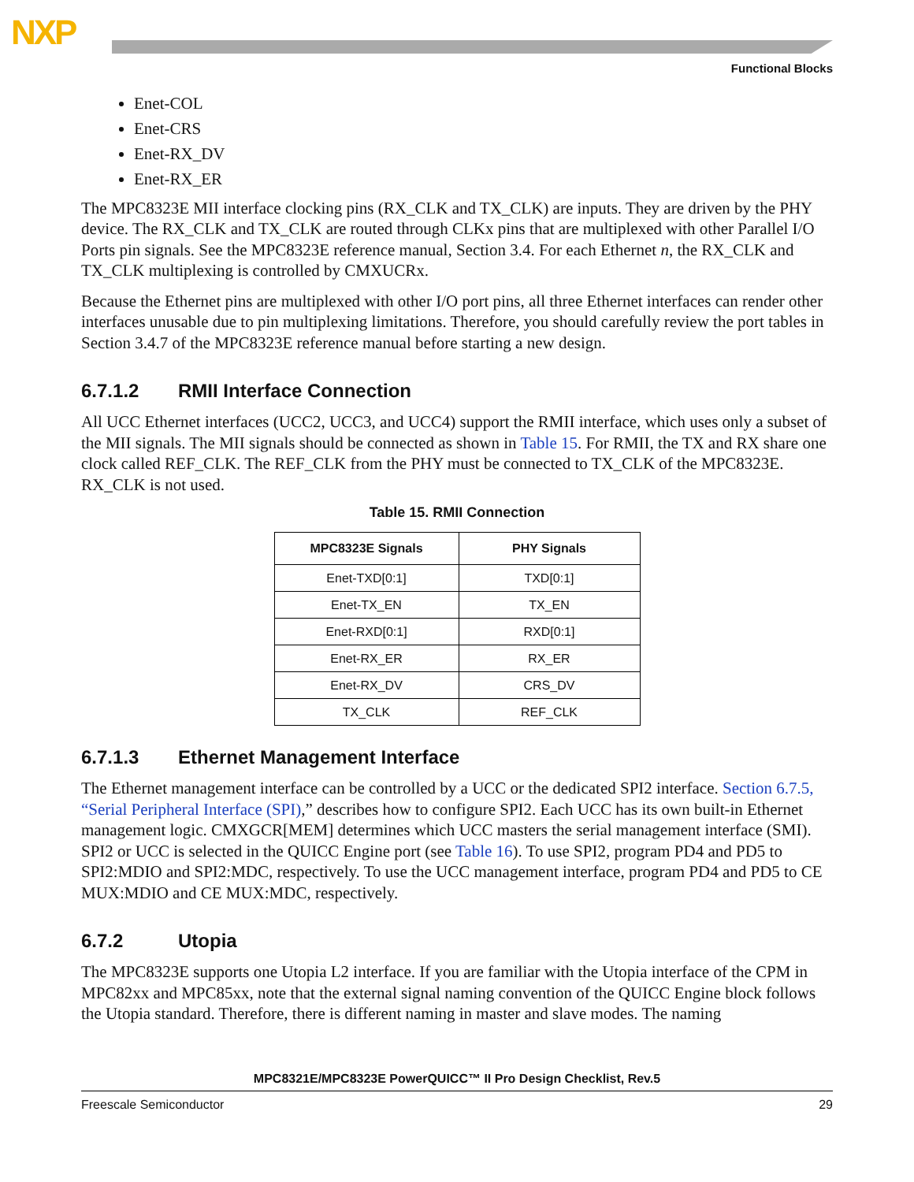NXP
Functional Blocks
Enet-COL
Enet-CRS
Enet-RX_DV
Enet-RX_ER
The MPC8323E MII interface clocking pins (RX_CLK and TX_CLK) are inputs. They are driven by the PHY device. The RX_CLK and TX_CLK are routed through CLKx pins that are multiplexed with other Parallel I/O Ports pin signals. See the MPC8323E reference manual, Section 3.4. For each Ethernet n, the RX_CLK and TX_CLK multiplexing is controlled by CMXUCRx.
Because the Ethernet pins are multiplexed with other I/O port pins, all three Ethernet interfaces can render other interfaces unusable due to pin multiplexing limitations. Therefore, you should carefully review the port tables in Section 3.4.7 of the MPC8323E reference manual before starting a new design.
6.7.1.2 RMII Interface Connection
All UCC Ethernet interfaces (UCC2, UCC3, and UCC4) support the RMII interface, which uses only a subset of the MII signals. The MII signals should be connected as shown in Table 15. For RMII, the TX and RX share one clock called REF_CLK. The REF_CLK from the PHY must be connected to TX_CLK of the MPC8323E. RX_CLK is not used.
Table 15. RMII Connection
| MPC8323E Signals | PHY Signals |
| --- | --- |
| Enet-TXD[0:1] | TXD[0:1] |
| Enet-TX_EN | TX_EN |
| Enet-RXD[0:1] | RXD[0:1] |
| Enet-RX_ER | RX_ER |
| Enet-RX_DV | CRS_DV |
| TX_CLK | REF_CLK |
6.7.1.3 Ethernet Management Interface
The Ethernet management interface can be controlled by a UCC or the dedicated SPI2 interface. Section 6.7.5, “Serial Peripheral Interface (SPI),” describes how to configure SPI2. Each UCC has its own built-in Ethernet management logic. CMXGCR[MEM] determines which UCC masters the serial management interface (SMI). SPI2 or UCC is selected in the QUICC Engine port (see Table 16). To use SPI2, program PD4 and PD5 to SPI2:MDIO and SPI2:MDC, respectively. To use the UCC management interface, program PD4 and PD5 to CE MUX:MDIO and CE MUX:MDC, respectively.
6.7.2 Utopia
The MPC8323E supports one Utopia L2 interface. If you are familiar with the Utopia interface of the CPM in MPC82xx and MPC85xx, note that the external signal naming convention of the QUICC Engine block follows the Utopia standard. Therefore, there is different naming in master and slave modes. The naming
MPC8321E/MPC8323E PowerQUICC™ II Pro Design Checklist, Rev.5
Freescale Semiconductor 29